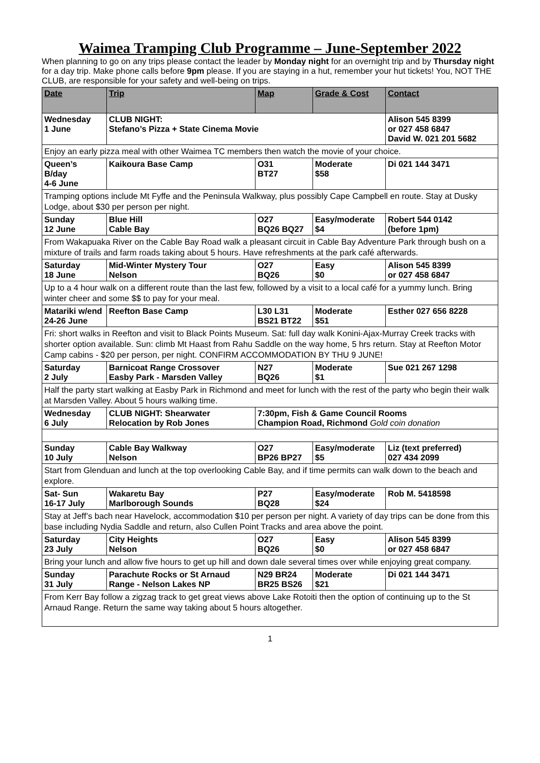Waimea Tramping Club Programme – June-September 2022
When planning to go on any trips please contact the leader by Monday night for an overnight trip and by Thursday night for a day trip. Make phone calls before 9pm please. If you are staying in a hut, remember your hut tickets! You, NOT THE CLUB, are responsible for your safety and well-being on trips.
| Date | Trip | Map | Grade & Cost | Contact |
| --- | --- | --- | --- | --- |
| Wednesday 1 June | CLUB NIGHT: Stefano’s Pizza + State Cinema Movie | | | Alison 545 8399 or 027 458 6847 David W. 021 201 5682 |
| Enjoy an early pizza meal with other Waimea TC members then watch the movie of your choice. | | | | |
| Queen’s B/day 4-6 June | Kaikoura Base Camp | O31 BT27 | Moderate $58 | Di 021 144 3471 |
| Tramping options include Mt Fyffe and the Peninsula Walkway, plus possibly Cape Campbell en route. Stay at Dusky Lodge, about $30 per person per night. | | | | |
| Sunday 12 June | Blue Hill Cable Bay | O27 BQ26 BQ27 | Easy/moderate $4 | Robert 544 0142 (before 1pm) |
| From Wakapuaka River on the Cable Bay Road walk a pleasant circuit in Cable Bay Adventure Park through bush on a mixture of trails and farm roads taking about 5 hours. Have refreshments at the park café afterwards. | | | | |
| Saturday 18 June | Mid-Winter Mystery Tour Nelson | O27 BQ26 | Easy $0 | Alison 545 8399 or 027 458 6847 |
| Up to a 4 hour walk on a different route than the last few, followed by a visit to a local café for a yummy lunch. Bring winter cheer and some $$ to pay for your meal. | | | | |
| Matariki w/end 24-26 June | Reefton Base Camp | L30 L31 BS21 BT22 | Moderate $51 | Esther 027 656 8228 |
| Fri: short walks in Reefton and visit to Black Points Museum. Sat: full day walk Konini-Ajax-Murray Creek tracks with shorter option available. Sun: climb Mt Haast from Rahu Saddle on the way home, 5 hrs return. Stay at Reefton Motor Camp cabins - $20 per person, per night. CONFIRM ACCOMMODATION BY THU 9 JUNE! | | | | |
| Saturday 2 July | Barnicoat Range Crossover Easby Park - Marsden Valley | N27 BQ26 | Moderate $1 | Sue 021 267 1298 |
| Half the party start walking at Easby Park in Richmond and meet for lunch with the rest of the party who begin their walk at Marsden Valley. About 5 hours walking time. | | | | |
| Wednesday 6 July | CLUB NIGHT: Shearwater Relocation by Rob Jones | 7:30pm, Fish & Game Council Rooms Champion Road, Richmond Gold coin donation | | |
| Sunday 10 July | Cable Bay Walkway Nelson | O27 BP26 BP27 | Easy/moderate $5 | Liz (text preferred) 027 434 2099 |
| Start from Glenduan and lunch at the top overlooking Cable Bay, and if time permits can walk down to the beach and explore. | | | | |
| Sat- Sun 16-17 July | Wakaretu Bay Marlborough Sounds | P27 BQ28 | Easy/moderate $24 | Rob M. 5418598 |
| Stay at Jeff’s bach near Havelock, accommodation $10 per person per night. A variety of day trips can be done from this base including Nydia Saddle and return, also Cullen Point Tracks and area above the point. | | | | |
| Saturday 23 July | City Heights Nelson | O27 BQ26 | Easy $0 | Alison 545 8399 or 027 458 6847 |
| Bring your lunch and allow five hours to get up hill and down dale several times over while enjoying great company. | | | | |
| Sunday 31 July | Parachute Rocks or St Arnaud Range - Nelson Lakes NP | N29 BR24 BR25 BS26 | Moderate $21 | Di 021 144 3471 |
| From Kerr Bay follow a zigzag track to get great views above Lake Rotoiti then the option of continuing up to the St Arnaud Range. Return the same way taking about 5 hours altogether. | | | | |
1